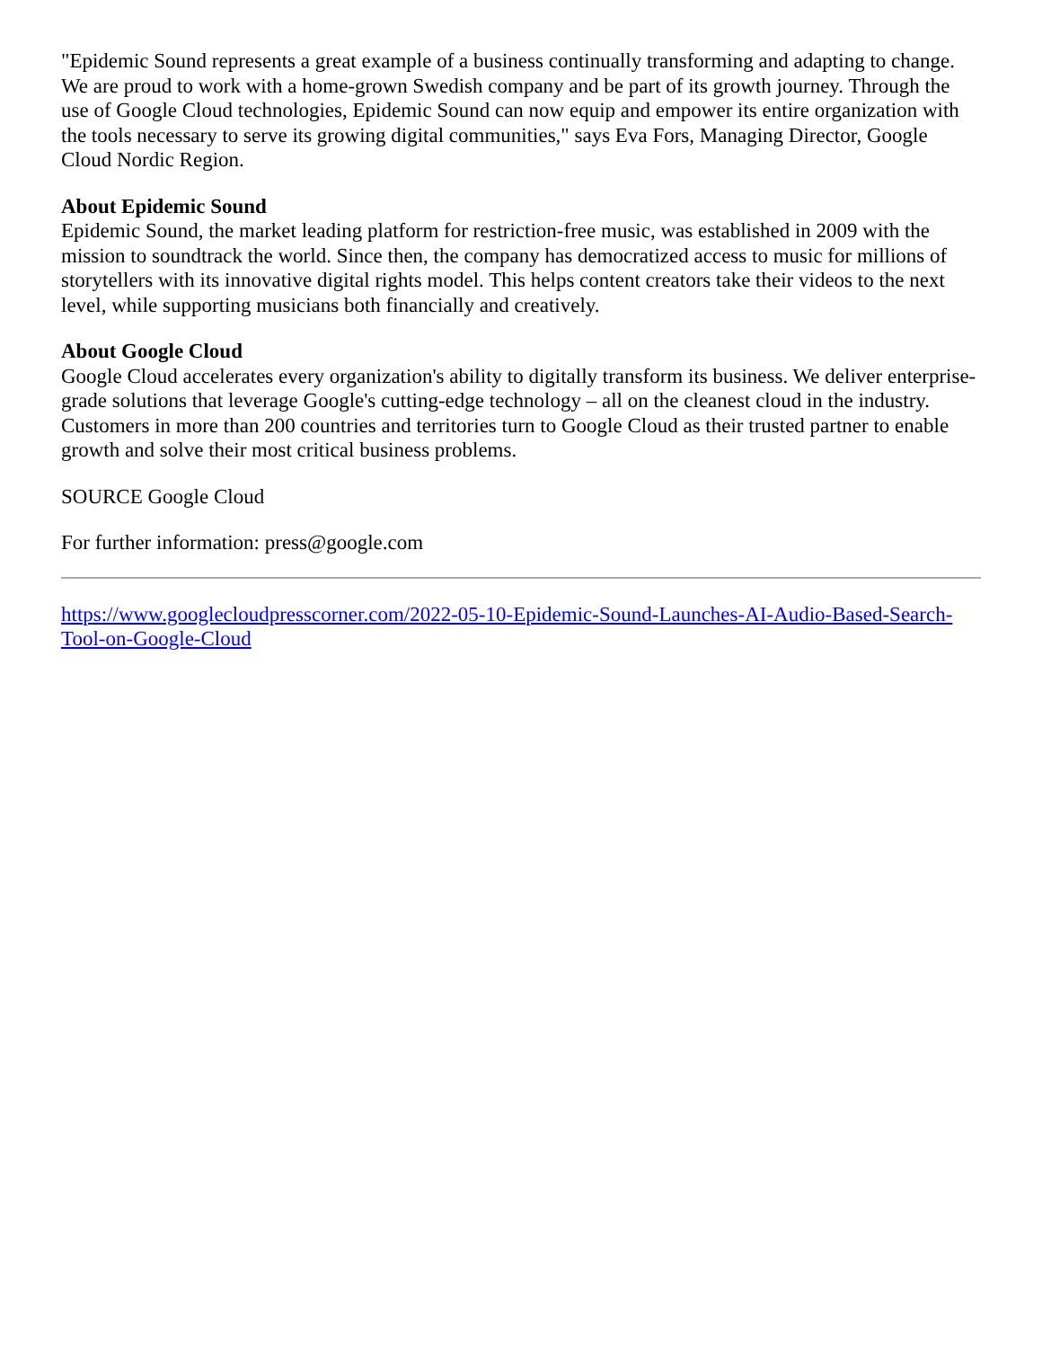"Epidemic Sound represents a great example of a business continually transforming and adapting to change. We are proud to work with a home-grown Swedish company and be part of its growth journey. Through the use of Google Cloud technologies, Epidemic Sound can now equip and empower its entire organization with the tools necessary to serve its growing digital communities," says Eva Fors, Managing Director, Google Cloud Nordic Region.
About Epidemic Sound
Epidemic Sound, the market leading platform for restriction-free music, was established in 2009 with the mission to soundtrack the world. Since then, the company has democratized access to music for millions of storytellers with its innovative digital rights model. This helps content creators take their videos to the next level, while supporting musicians both financially and creatively.
About Google Cloud
Google Cloud accelerates every organization's ability to digitally transform its business. We deliver enterprise-grade solutions that leverage Google's cutting-edge technology – all on the cleanest cloud in the industry. Customers in more than 200 countries and territories turn to Google Cloud as their trusted partner to enable growth and solve their most critical business problems.
SOURCE Google Cloud
For further information: press@google.com
https://www.googlecloudpresscorner.com/2022-05-10-Epidemic-Sound-Launches-AI-Audio-Based-Search-Tool-on-Google-Cloud